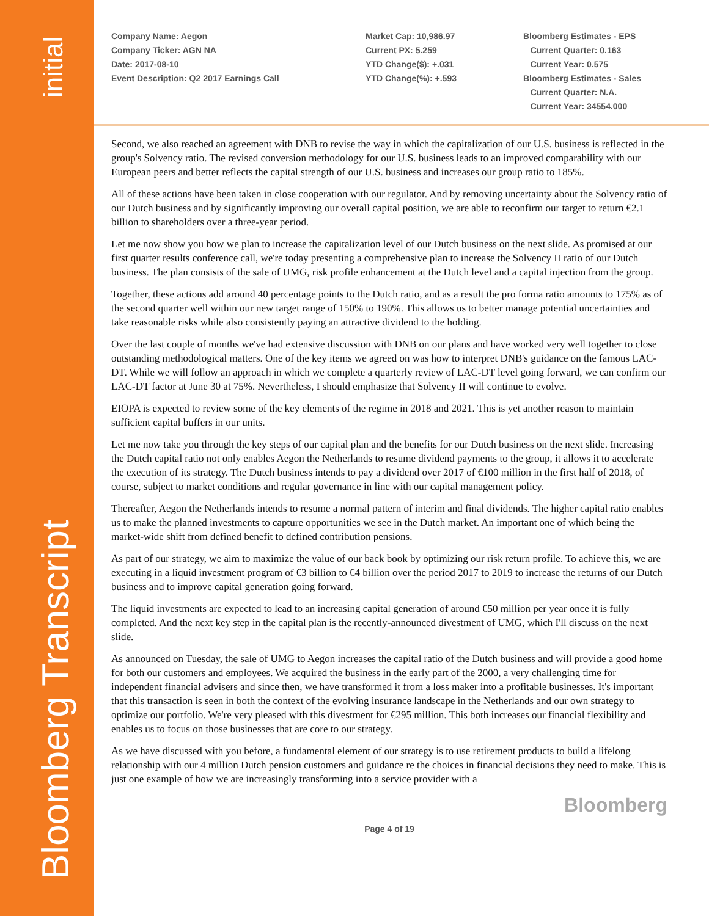initial
Bloomberg Transcript
Company Name: Aegon
Company Ticker: AGN NA
Date: 2017-08-10
Event Description: Q2 2017 Earnings Call
Market Cap: 10,986.97
Current PX: 5.259
YTD Change($): +.031
YTD Change(%): +.593
Bloomberg Estimates - EPS
Current Quarter: 0.163
Current Year: 0.575
Bloomberg Estimates - Sales
Current Quarter: N.A.
Current Year: 34554.000
Second, we also reached an agreement with DNB to revise the way in which the capitalization of our U.S. business is reflected in the group's Solvency ratio. The revised conversion methodology for our U.S. business leads to an improved comparability with our European peers and better reflects the capital strength of our U.S. business and increases our group ratio to 185%.
All of these actions have been taken in close cooperation with our regulator. And by removing uncertainty about the Solvency ratio of our Dutch business and by significantly improving our overall capital position, we are able to reconfirm our target to return €2.1 billion to shareholders over a three-year period.
Let me now show you how we plan to increase the capitalization level of our Dutch business on the next slide. As promised at our first quarter results conference call, we're today presenting a comprehensive plan to increase the Solvency II ratio of our Dutch business. The plan consists of the sale of UMG, risk profile enhancement at the Dutch level and a capital injection from the group.
Together, these actions add around 40 percentage points to the Dutch ratio, and as a result the pro forma ratio amounts to 175% as of the second quarter well within our new target range of 150% to 190%. This allows us to better manage potential uncertainties and take reasonable risks while also consistently paying an attractive dividend to the holding.
Over the last couple of months we've had extensive discussion with DNB on our plans and have worked very well together to close outstanding methodological matters. One of the key items we agreed on was how to interpret DNB's guidance on the famous LAC-DT. While we will follow an approach in which we complete a quarterly review of LAC-DT level going forward, we can confirm our LAC-DT factor at June 30 at 75%. Nevertheless, I should emphasize that Solvency II will continue to evolve.
EIOPA is expected to review some of the key elements of the regime in 2018 and 2021. This is yet another reason to maintain sufficient capital buffers in our units.
Let me now take you through the key steps of our capital plan and the benefits for our Dutch business on the next slide. Increasing the Dutch capital ratio not only enables Aegon the Netherlands to resume dividend payments to the group, it allows it to accelerate the execution of its strategy. The Dutch business intends to pay a dividend over 2017 of €100 million in the first half of 2018, of course, subject to market conditions and regular governance in line with our capital management policy.
Thereafter, Aegon the Netherlands intends to resume a normal pattern of interim and final dividends. The higher capital ratio enables us to make the planned investments to capture opportunities we see in the Dutch market. An important one of which being the market-wide shift from defined benefit to defined contribution pensions.
As part of our strategy, we aim to maximize the value of our back book by optimizing our risk return profile. To achieve this, we are executing in a liquid investment program of €3 billion to €4 billion over the period 2017 to 2019 to increase the returns of our Dutch business and to improve capital generation going forward.
The liquid investments are expected to lead to an increasing capital generation of around €50 million per year once it is fully completed. And the next key step in the capital plan is the recently-announced divestment of UMG, which I'll discuss on the next slide.
As announced on Tuesday, the sale of UMG to Aegon increases the capital ratio of the Dutch business and will provide a good home for both our customers and employees. We acquired the business in the early part of the 2000, a very challenging time for independent financial advisers and since then, we have transformed it from a loss maker into a profitable businesses. It's important that this transaction is seen in both the context of the evolving insurance landscape in the Netherlands and our own strategy to optimize our portfolio. We're very pleased with this divestment for €295 million. This both increases our financial flexibility and enables us to focus on those businesses that are core to our strategy.
As we have discussed with you before, a fundamental element of our strategy is to use retirement products to build a lifelong relationship with our 4 million Dutch pension customers and guidance re the choices in financial decisions they need to make. This is just one example of how we are increasingly transforming into a service provider with a
Bloomberg
Page 4 of 19